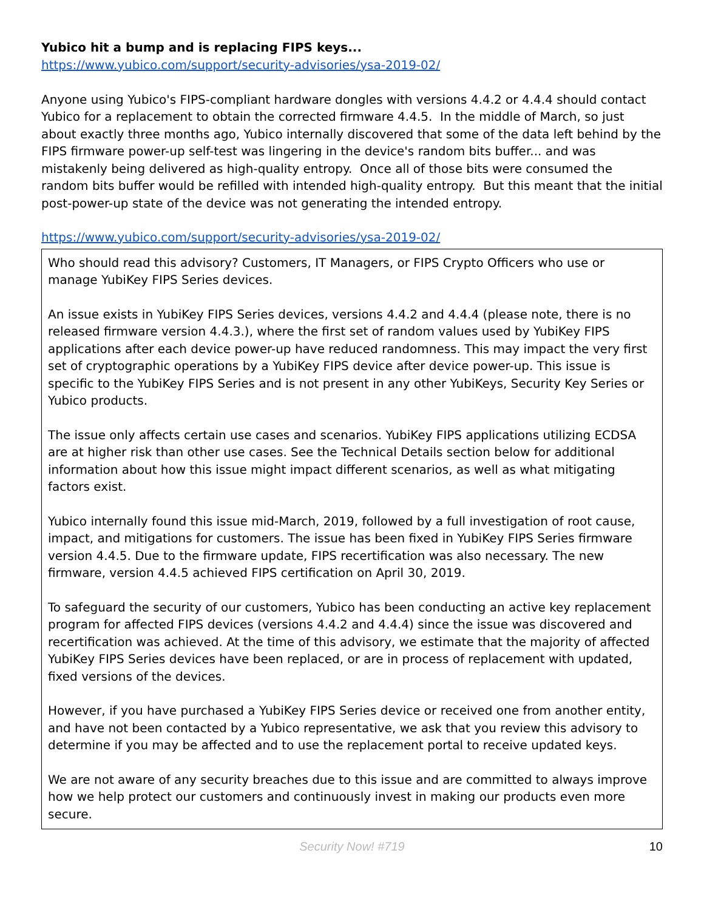Yubico hit a bump and is replacing FIPS keys...
https://www.yubico.com/support/security-advisories/ysa-2019-02/
Anyone using Yubico's FIPS-compliant hardware dongles with versions 4.4.2 or 4.4.4 should contact Yubico for a replacement to obtain the corrected firmware 4.4.5. In the middle of March, so just about exactly three months ago, Yubico internally discovered that some of the data left behind by the FIPS firmware power-up self-test was lingering in the device's random bits buffer... and was mistakenly being delivered as high-quality entropy. Once all of those bits were consumed the random bits buffer would be refilled with intended high-quality entropy. But this meant that the initial post-power-up state of the device was not generating the intended entropy.
https://www.yubico.com/support/security-advisories/ysa-2019-02/
Who should read this advisory? Customers, IT Managers, or FIPS Crypto Officers who use or manage YubiKey FIPS Series devices.
An issue exists in YubiKey FIPS Series devices, versions 4.4.2 and 4.4.4 (please note, there is no released firmware version 4.4.3.), where the first set of random values used by YubiKey FIPS applications after each device power-up have reduced randomness. This may impact the very first set of cryptographic operations by a YubiKey FIPS device after device power-up. This issue is specific to the YubiKey FIPS Series and is not present in any other YubiKeys, Security Key Series or Yubico products.
The issue only affects certain use cases and scenarios. YubiKey FIPS applications utilizing ECDSA are at higher risk than other use cases. See the Technical Details section below for additional information about how this issue might impact different scenarios, as well as what mitigating factors exist.
Yubico internally found this issue mid-March, 2019, followed by a full investigation of root cause, impact, and mitigations for customers. The issue has been fixed in YubiKey FIPS Series firmware version 4.4.5. Due to the firmware update, FIPS recertification was also necessary. The new firmware, version 4.4.5 achieved FIPS certification on April 30, 2019.
To safeguard the security of our customers, Yubico has been conducting an active key replacement program for affected FIPS devices (versions 4.4.2 and 4.4.4) since the issue was discovered and recertification was achieved. At the time of this advisory, we estimate that the majority of affected YubiKey FIPS Series devices have been replaced, or are in process of replacement with updated, fixed versions of the devices.
However, if you have purchased a YubiKey FIPS Series device or received one from another entity, and have not been contacted by a Yubico representative, we ask that you review this advisory to determine if you may be affected and to use the replacement portal to receive updated keys.
We are not aware of any security breaches due to this issue and are committed to always improve how we help protect our customers and continuously invest in making our products even more secure.
Security Now! #719 10